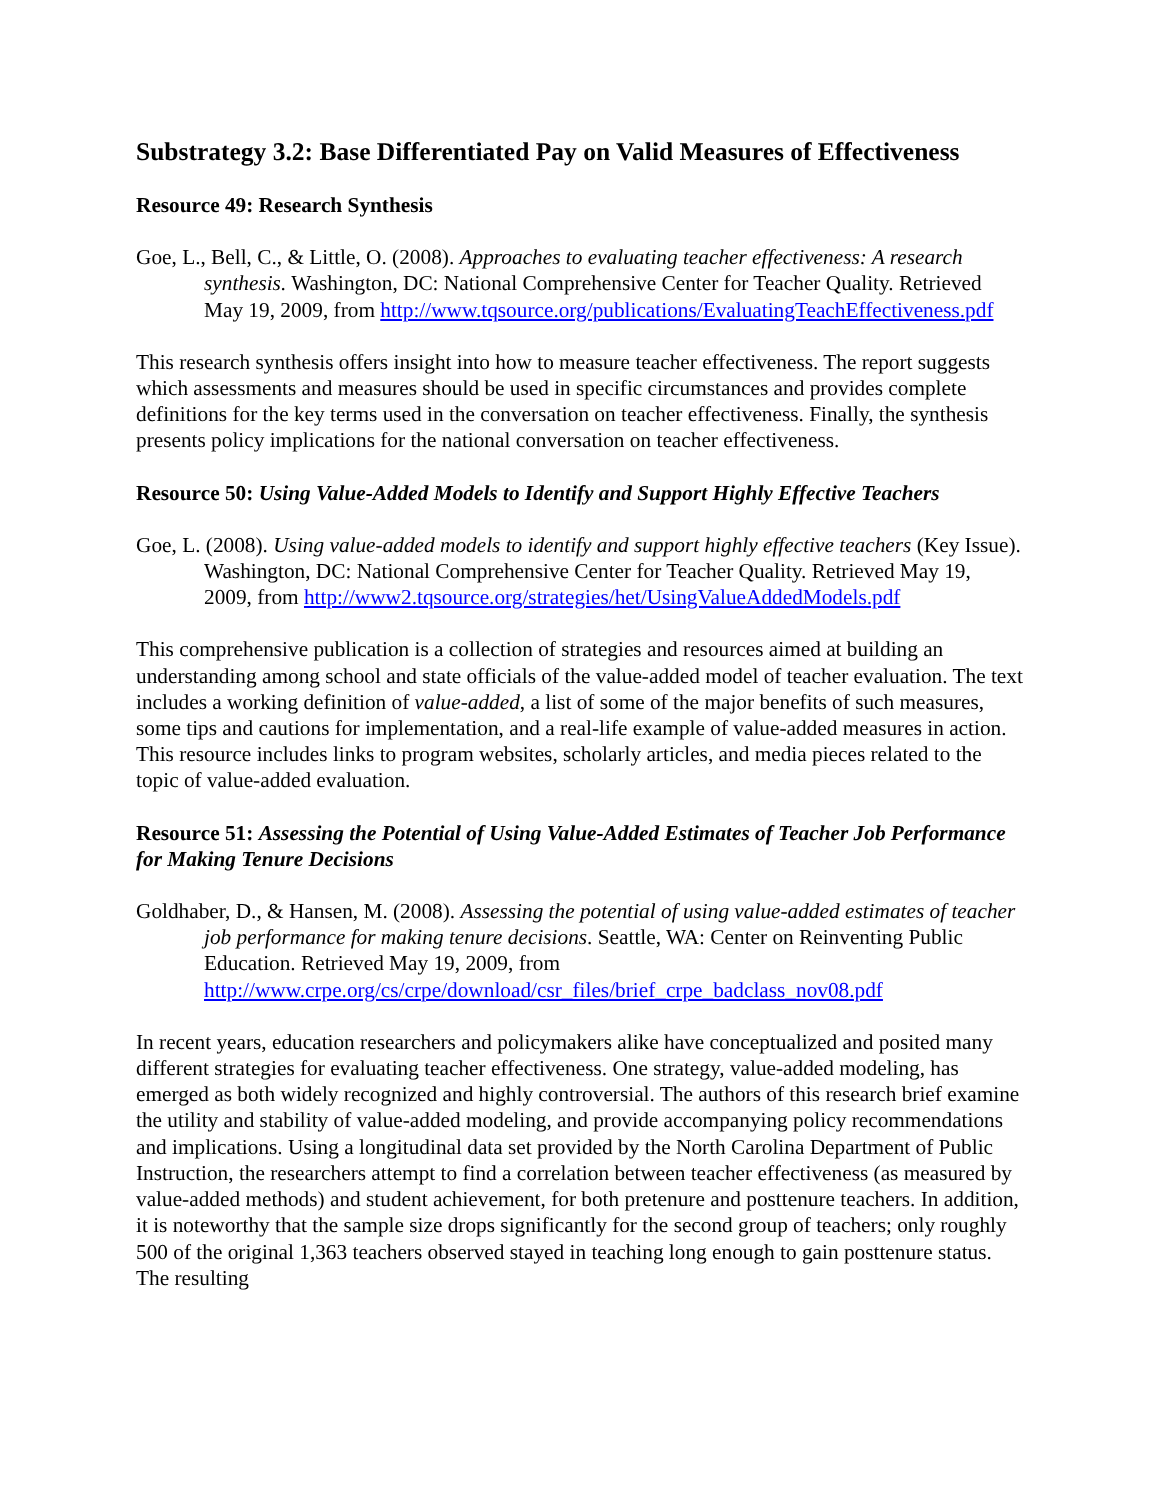Substrategy 3.2: Base Differentiated Pay on Valid Measures of Effectiveness
Resource 49: Research Synthesis
Goe, L., Bell, C., & Little, O. (2008). Approaches to evaluating teacher effectiveness: A research synthesis. Washington, DC: National Comprehensive Center for Teacher Quality. Retrieved May 19, 2009, from http://www.tqsource.org/publications/EvaluatingTeachEffectiveness.pdf
This research synthesis offers insight into how to measure teacher effectiveness. The report suggests which assessments and measures should be used in specific circumstances and provides complete definitions for the key terms used in the conversation on teacher effectiveness. Finally, the synthesis presents policy implications for the national conversation on teacher effectiveness.
Resource 50: Using Value-Added Models to Identify and Support Highly Effective Teachers
Goe, L. (2008). Using value-added models to identify and support highly effective teachers (Key Issue). Washington, DC: National Comprehensive Center for Teacher Quality. Retrieved May 19, 2009, from http://www2.tqsource.org/strategies/het/UsingValueAddedModels.pdf
This comprehensive publication is a collection of strategies and resources aimed at building an understanding among school and state officials of the value-added model of teacher evaluation. The text includes a working definition of value-added, a list of some of the major benefits of such measures, some tips and cautions for implementation, and a real-life example of value-added measures in action. This resource includes links to program websites, scholarly articles, and media pieces related to the topic of value-added evaluation.
Resource 51: Assessing the Potential of Using Value-Added Estimates of Teacher Job Performance for Making Tenure Decisions
Goldhaber, D., & Hansen, M. (2008). Assessing the potential of using value-added estimates of teacher job performance for making tenure decisions. Seattle, WA: Center on Reinventing Public Education. Retrieved May 19, 2009, from http://www.crpe.org/cs/crpe/download/csr_files/brief_crpe_badclass_nov08.pdf
In recent years, education researchers and policymakers alike have conceptualized and posited many different strategies for evaluating teacher effectiveness. One strategy, value-added modeling, has emerged as both widely recognized and highly controversial. The authors of this research brief examine the utility and stability of value-added modeling, and provide accompanying policy recommendations and implications. Using a longitudinal data set provided by the North Carolina Department of Public Instruction, the researchers attempt to find a correlation between teacher effectiveness (as measured by value-added methods) and student achievement, for both pretenure and posttenure teachers. In addition, it is noteworthy that the sample size drops significantly for the second group of teachers; only roughly 500 of the original 1,363 teachers observed stayed in teaching long enough to gain posttenure status. The resulting